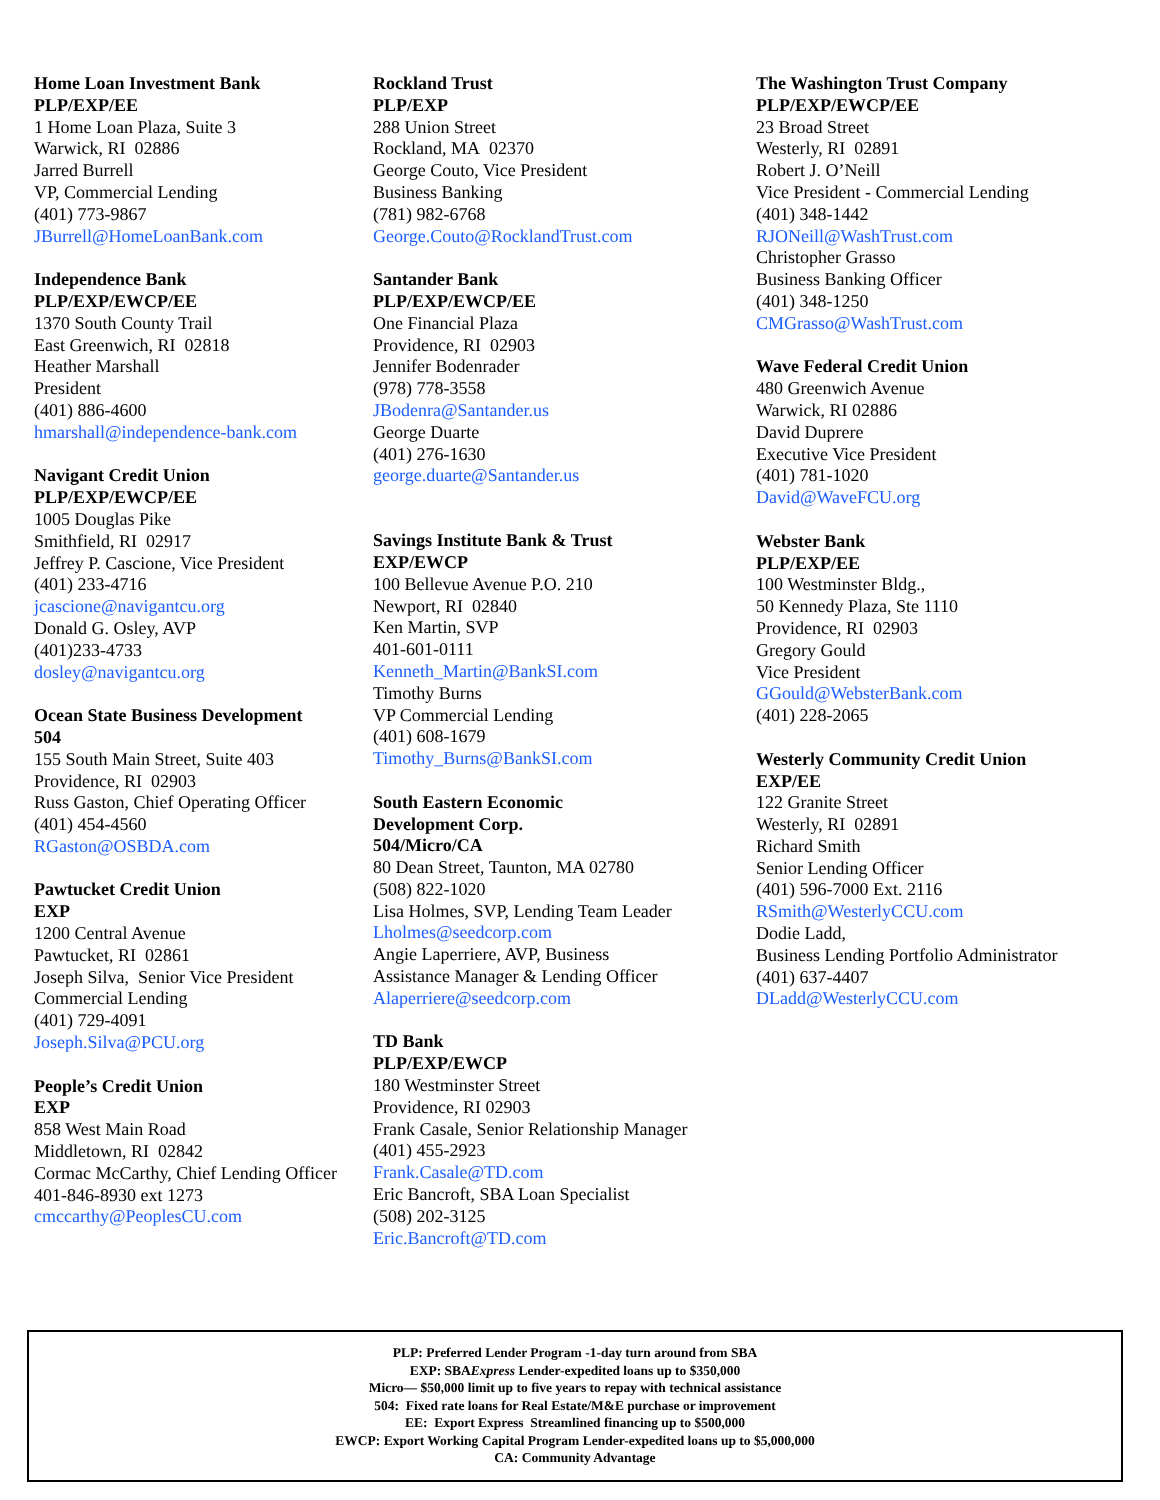Home Loan Investment Bank
PLP/EXP/EE
1 Home Loan Plaza, Suite 3
Warwick, RI 02886
Jarred Burrell
VP, Commercial Lending
(401) 773-9867
JBurrell@HomeLoanBank.com
Independence Bank
PLP/EXP/EWCP/EE
1370 South County Trail
East Greenwich, RI 02818
Heather Marshall
President
(401) 886-4600
hmarshall@independence-bank.com
Navigant Credit Union
PLP/EXP/EWCP/EE
1005 Douglas Pike
Smithfield, RI 02917
Jeffrey P. Cascione, Vice President
(401) 233-4716
jcascione@navigantcu.org
Donald G. Osley, AVP
(401)233-4733
dosley@navigantcu.org
Ocean State Business Development
504
155 South Main Street, Suite 403
Providence, RI 02903
Russ Gaston, Chief Operating Officer
(401) 454-4560
RGaston@OSBDA.com
Pawtucket Credit Union
EXP
1200 Central Avenue
Pawtucket, RI 02861
Joseph Silva, Senior Vice President
Commercial Lending
(401) 729-4091
Joseph.Silva@PCU.org
People’s Credit Union
EXP
858 West Main Road
Middletown, RI 02842
Cormac McCarthy, Chief Lending Officer
401-846-8930 ext 1273
cmccarthy@PeoplesCU.com
Rockland Trust
PLP/EXP
288 Union Street
Rockland, MA 02370
George Couto, Vice President
Business Banking
(781) 982-6768
George.Couto@RocklandTrust.com
Santander Bank
PLP/EXP/EWCP/EE
One Financial Plaza
Providence, RI 02903
Jennifer Bodenrader
(978) 778-3558
JBodenra@Santander.us
George Duarte
(401) 276-1630
george.duarte@Santander.us
Savings Institute Bank & Trust
EXP/EWCP
100 Bellevue Avenue P.O. 210
Newport, RI 02840
Ken Martin, SVP
401-601-0111
Kenneth_Martin@BankSI.com
Timothy Burns
VP Commercial Lending
(401) 608-1679
Timothy_Burns@BankSI.com
South Eastern Economic
Development Corp.
504/Micro/CA
80 Dean Street, Taunton, MA 02780
(508) 822-1020
Lisa Holmes, SVP, Lending Team Leader
Lholmes@seedcorp.com
Angie Laperriere, AVP, Business
Assistance Manager & Lending Officer
Alaperriere@seedcorp.com
TD Bank
PLP/EXP/EWCP
180 Westminster Street
Providence, RI 02903
Frank Casale, Senior Relationship Manager
(401) 455-2923
Frank.Casale@TD.com
Eric Bancroft, SBA Loan Specialist
(508) 202-3125
Eric.Bancroft@TD.com
The Washington Trust Company
PLP/EXP/EWCP/EE
23 Broad Street
Westerly, RI 02891
Robert J. O’Neill
Vice President - Commercial Lending
(401) 348-1442
RJONeill@WashTrust.com
Christopher Grasso
Business Banking Officer
(401) 348-1250
CMGrasso@WashTrust.com
Wave Federal Credit Union
480 Greenwich Avenue
Warwick, RI 02886
David Duprere
Executive Vice President
(401) 781-1020
David@WaveFCU.org
Webster Bank
PLP/EXP/EE
100 Westminster Bldg.,
50 Kennedy Plaza, Ste 1110
Providence, RI 02903
Gregory Gould
Vice President
GGould@WebsterBank.com
(401) 228-2065
Westerly Community Credit Union
EXP/EE
122 Granite Street
Westerly, RI 02891
Richard Smith
Senior Lending Officer
(401) 596-7000 Ext. 2116
RSmith@WesterlyCCU.com
Dodie Ladd,
Business Lending Portfolio Administrator
(401) 637-4407
DLadd@WesterlyCCU.com
PLP: Preferred Lender Program -1-day turn around from SBA
EXP: SBAExpress Lender-expedited loans up to $350,000
Micro— $50,000 limit up to five years to repay with technical assistance
504: Fixed rate loans for Real Estate/M&E purchase or improvement
EE: Export Express Streamlined financing up to $500,000
EWCP: Export Working Capital Program Lender-expedited loans up to $5,000,000
CA: Community Advantage